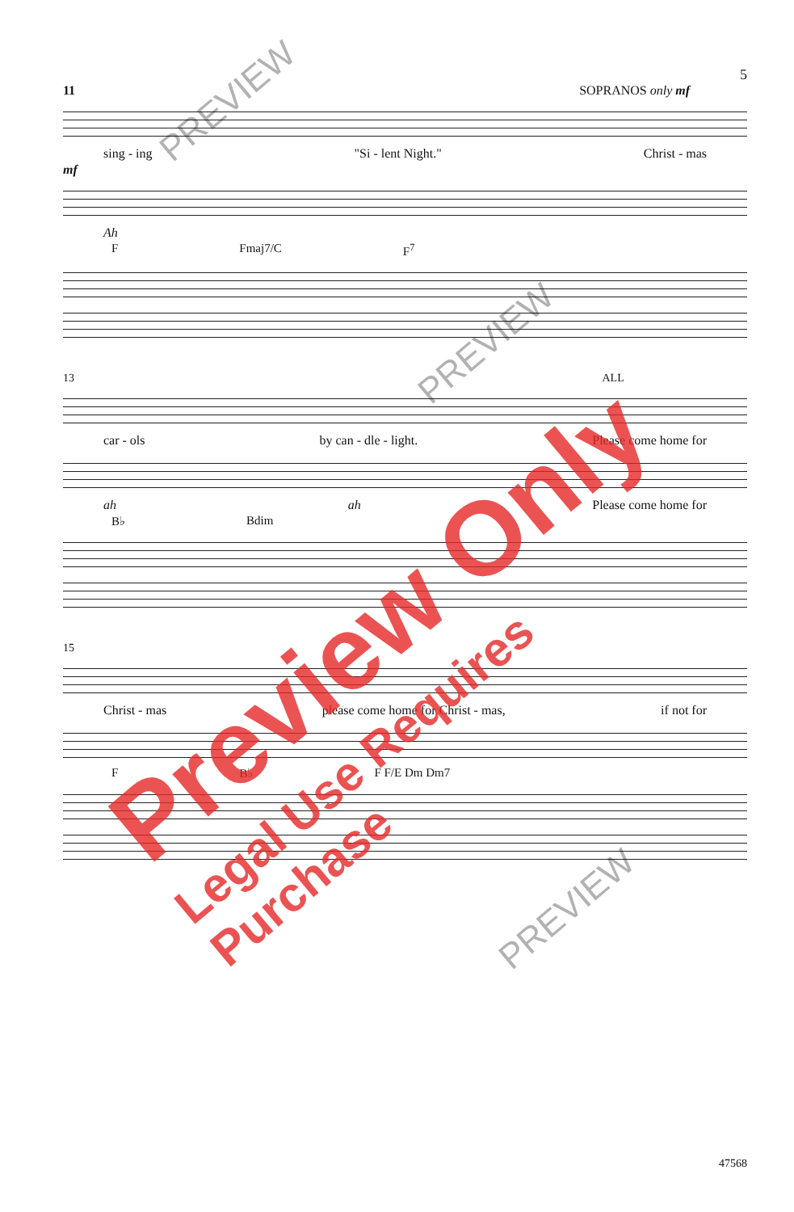5
11 SOPRANOS only mf
sing - ing "Si - lent Night." Christ - mas
mf
Ah
F Fmaj7/C F<sup>7</sup>
13 ALL
car - ols by can - dle - light. Please come home for
ah ah Please come home for
B♭ Bdim
15
Christ - mas please come home for Christ - mas, if not for
F B♭ F F/E Dm Dm7
47568
Preview Only
Legal Use Requires Purchase
PREVIEW
PREVIEW
PREVIEW